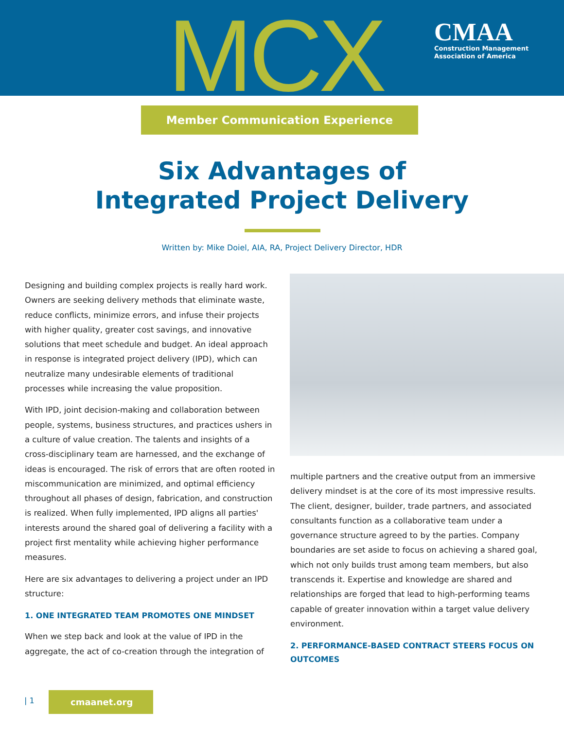MCX
CMAA
Construction Management
Association of America
Member Communication Experience
Six Advantages of
Integrated Project Delivery
Written by: Mike Doiel, AIA, RA, Project Delivery Director, HDR
Designing and building complex projects is really hard work. Owners are seeking delivery methods that eliminate waste, reduce conflicts, minimize errors, and infuse their projects with higher quality, greater cost savings, and innovative solutions that meet schedule and budget. An ideal approach in response is integrated project delivery (IPD), which can neutralize many undesirable elements of traditional processes while increasing the value proposition.
With IPD, joint decision-making and collaboration between people, systems, business structures, and practices ushers in a culture of value creation. The talents and insights of a cross-disciplinary team are harnessed, and the exchange of ideas is encouraged. The risk of errors that are often rooted in miscommunication are minimized, and optimal efficiency throughout all phases of design, fabrication, and construction is realized. When fully implemented, IPD aligns all parties' interests around the shared goal of delivering a facility with a project first mentality while achieving higher performance measures.
Here are six advantages to delivering a project under an IPD structure:
1. ONE INTEGRATED TEAM PROMOTES ONE MINDSET
When we step back and look at the value of IPD in the aggregate, the act of co-creation through the integration of
multiple partners and the creative output from an immersive delivery mindset is at the core of its most impressive results. The client, designer, builder, trade partners, and associated consultants function as a collaborative team under a governance structure agreed to by the parties. Company boundaries are set aside to focus on achieving a shared goal, which not only builds trust among team members, but also transcends it. Expertise and knowledge are shared and relationships are forged that lead to high-performing teams capable of greater innovation within a target value delivery environment.
2. PERFORMANCE-BASED CONTRACT STEERS FOCUS ON OUTCOMES
| 1
cmaanet.org